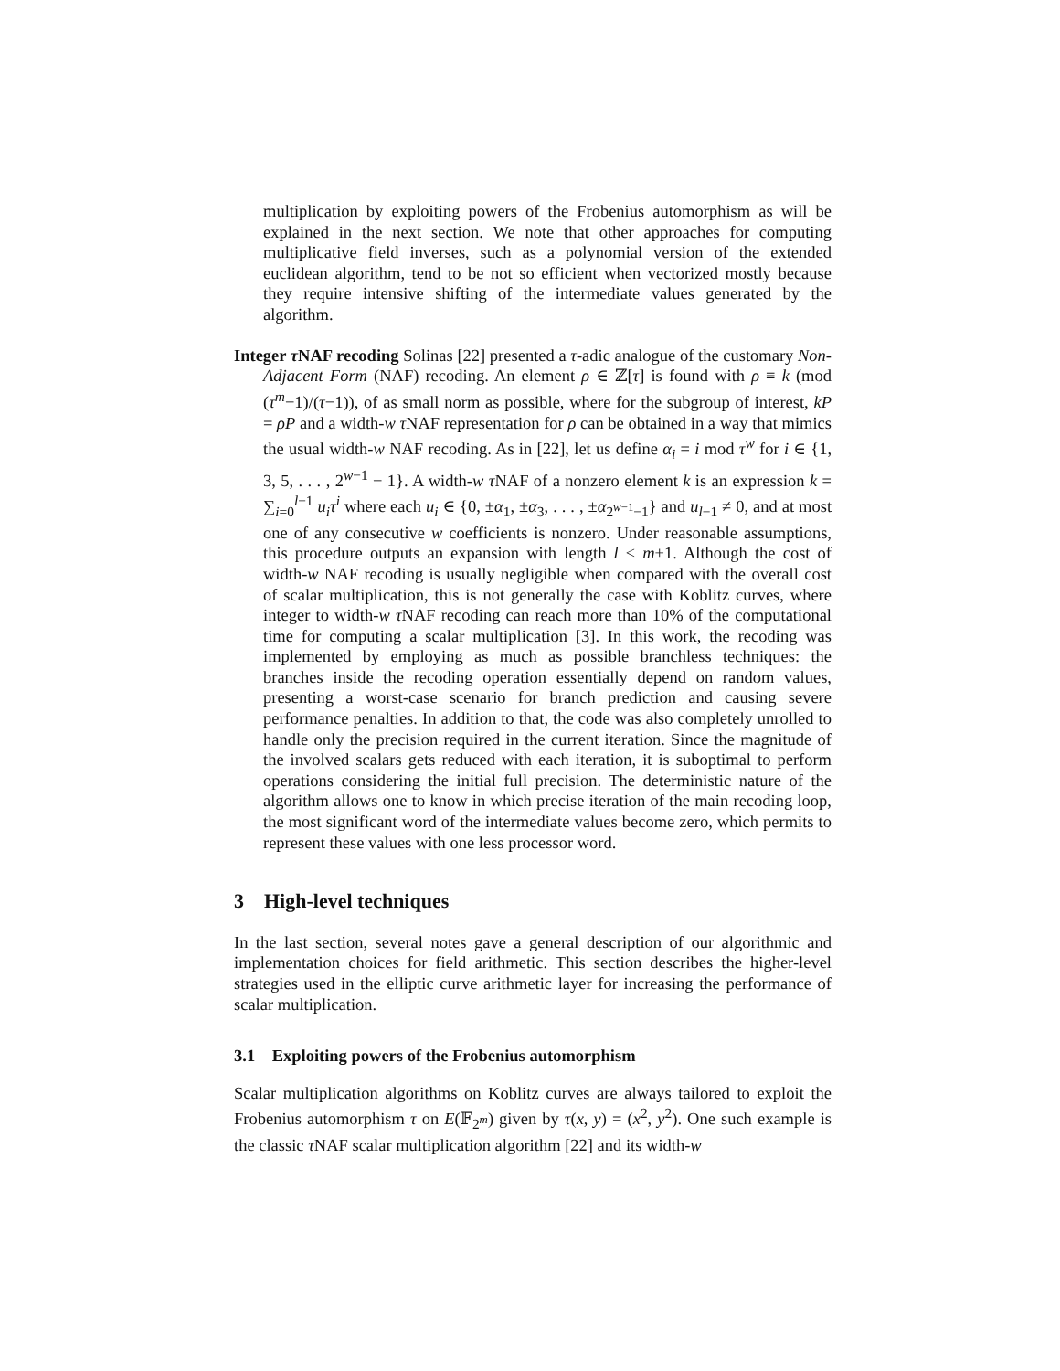multiplication by exploiting powers of the Frobenius automorphism as will be explained in the next section. We note that other approaches for computing multiplicative field inverses, such as a polynomial version of the extended euclidean algorithm, tend to be not so efficient when vectorized mostly because they require intensive shifting of the intermediate values generated by the algorithm.
Integer τ NAF recoding Solinas [22] presented a τ-adic analogue of the customary Non-Adjacent Form (NAF) recoding. An element ρ ∈ ℤ[τ] is found with ρ ≡ k (mod (τ<sup>m</sup>−1)/(τ−1)), of as small norm as possible, where for the subgroup of interest, kP = ρP and a width-w τ NAF representation for ρ can be obtained in a way that mimics the usual width-w NAF recoding. As in [22], let us define α<sub>i</sub> = i mod τ<sup>w</sup> for i ∈ {1, 3, 5, . . . , 2<sup>w−1</sup> − 1}. A width-w τ NAF of a nonzero element k is an expression k = ∑<sub>i=0</sub><sup>l−1</sup> u<sub>i</sub>τ<sup>i</sup> where each u<sub>i</sub> ∈ {0, ±α<sub>1</sub>, ±α<sub>3</sub>, . . . , ±α<sub>2<sup>w−1</sup>−1</sub>} and u<sub>l−1</sub> ≠ 0, and at most one of any consecutive w coefficients is nonzero. Under reasonable assumptions, this procedure outputs an expansion with length l ≤ m+1. Although the cost of width-w NAF recoding is usually negligible when compared with the overall cost of scalar multiplication, this is not generally the case with Koblitz curves, where integer to width-w τ NAF recoding can reach more than 10% of the computational time for computing a scalar multiplication [3]. In this work, the recoding was implemented by employing as much as possible branchless techniques: the branches inside the recoding operation essentially depend on random values, presenting a worst-case scenario for branch prediction and causing severe performance penalties. In addition to that, the code was also completely unrolled to handle only the precision required in the current iteration. Since the magnitude of the involved scalars gets reduced with each iteration, it is suboptimal to perform operations considering the initial full precision. The deterministic nature of the algorithm allows one to know in which precise iteration of the main recoding loop, the most significant word of the intermediate values become zero, which permits to represent these values with one less processor word.
3 High-level techniques
In the last section, several notes gave a general description of our algorithmic and implementation choices for field arithmetic. This section describes the higher-level strategies used in the elliptic curve arithmetic layer for increasing the performance of scalar multiplication.
3.1 Exploiting powers of the Frobenius automorphism
Scalar multiplication algorithms on Koblitz curves are always tailored to exploit the Frobenius automorphism τ on E(𝔽<sub>2<sup>m</sup></sub>) given by τ(x, y) = (x<sup>2</sup>, y<sup>2</sup>). One such example is the classic τ NAF scalar multiplication algorithm [22] and its width-w